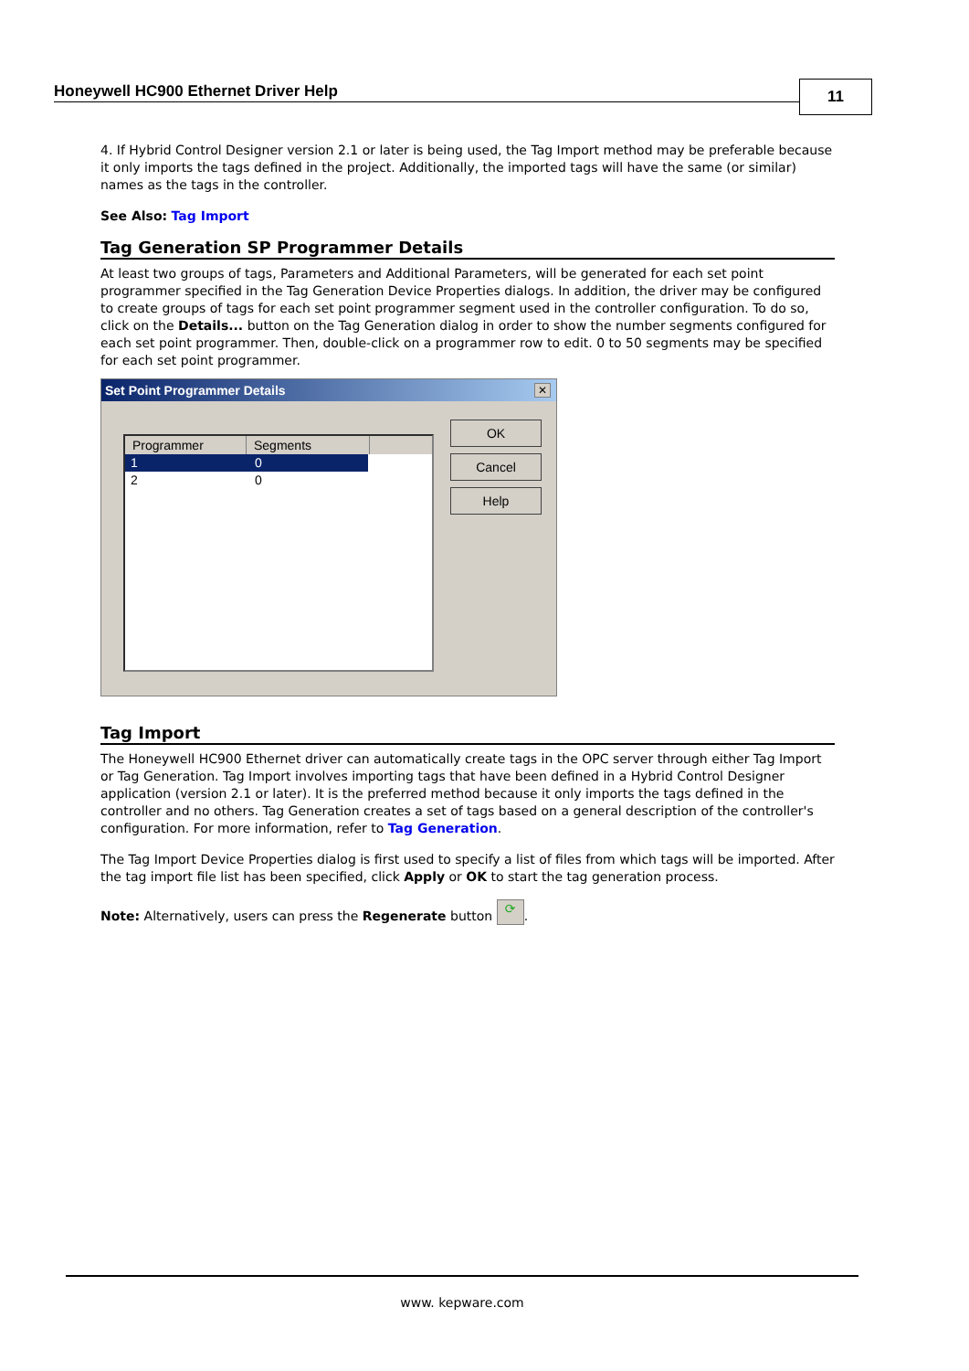Honeywell HC900 Ethernet Driver Help
11
4. If Hybrid Control Designer version 2.1 or later is being used, the Tag Import method may be preferable because it only imports the tags defined in the project. Additionally, the imported tags will have the same (or similar) names as the tags in the controller.
See Also: Tag Import
Tag Generation SP Programmer Details
At least two groups of tags, Parameters and Additional Parameters, will be generated for each set point programmer specified in the Tag Generation Device Properties dialogs. In addition, the driver may be configured to create groups of tags for each set point programmer segment used in the controller configuration. To do so, click on the Details... button on the Tag Generation dialog in order to show the number segments configured for each set point programmer. Then, double-click on a programmer row to edit. 0 to 50 segments may be specified for each set point programmer.
Set Point Programmer Details
✕
Programmer Segments
1 0
2 0
OK
Cancel
Help
Tag Import
The Honeywell HC900 Ethernet driver can automatically create tags in the OPC server through either Tag Import or Tag Generation. Tag Import involves importing tags that have been defined in a Hybrid Control Designer application (version 2.1 or later). It is the preferred method because it only imports the tags defined in the controller and no others. Tag Generation creates a set of tags based on a general description of the controller's configuration. For more information, refer to Tag Generation.
The Tag Import Device Properties dialog is first used to specify a list of files from which tags will be imported. After the tag import file list has been specified, click Apply or OK to start the tag generation process.
Note: Alternatively, users can press the Regenerate button ⟳.
www. kepware.com